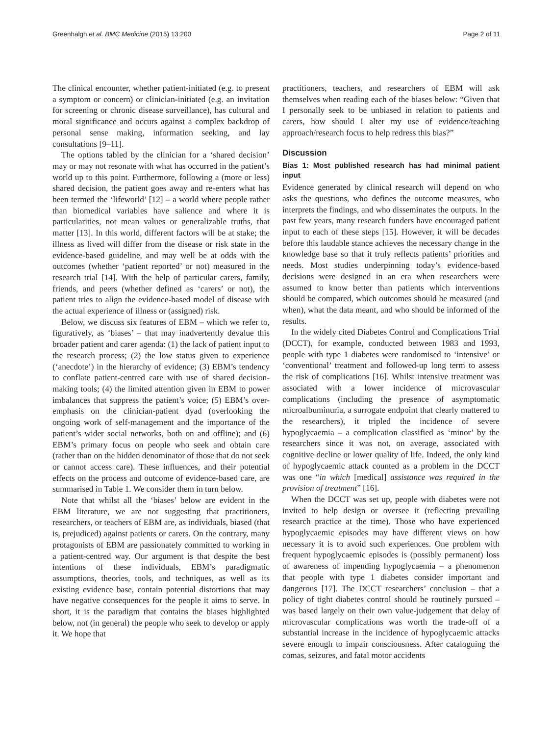Greenhalgh et al. BMC Medicine (2015) 13:200 Page 2 of 11
The clinical encounter, whether patient-initiated (e.g. to present a symptom or concern) or clinician-initiated (e.g. an invitation for screening or chronic disease surveillance), has cultural and moral significance and occurs against a complex backdrop of personal sense making, information seeking, and lay consultations [9–11].
The options tabled by the clinician for a ‘shared decision’ may or may not resonate with what has occurred in the patient’s world up to this point. Furthermore, following a (more or less) shared decision, the patient goes away and re-enters what has been termed the ‘lifeworld’ [12] – a world where people rather than biomedical variables have salience and where it is particularities, not mean values or generalizable truths, that matter [13]. In this world, different factors will be at stake; the illness as lived will differ from the disease or risk state in the evidence-based guideline, and may well be at odds with the outcomes (whether ‘patient reported’ or not) measured in the research trial [14]. With the help of particular carers, family, friends, and peers (whether defined as ‘carers’ or not), the patient tries to align the evidence-based model of disease with the actual experience of illness or (assigned) risk.
Below, we discuss six features of EBM – which we refer to, figuratively, as ‘biases’ – that may inadvertently devalue this broader patient and carer agenda: (1) the lack of patient input to the research process; (2) the low status given to experience (‘anecdote’) in the hierarchy of evidence; (3) EBM’s tendency to conflate patient-centred care with use of shared decision-making tools; (4) the limited attention given in EBM to power imbalances that suppress the patient’s voice; (5) EBM’s over-emphasis on the clinician-patient dyad (overlooking the ongoing work of self-management and the importance of the patient’s wider social networks, both on and offline); and (6) EBM’s primary focus on people who seek and obtain care (rather than on the hidden denominator of those that do not seek or cannot access care). These influences, and their potential effects on the process and outcome of evidence-based care, are summarised in Table 1. We consider them in turn below.
Note that whilst all the ‘biases’ below are evident in the EBM literature, we are not suggesting that practitioners, researchers, or teachers of EBM are, as individuals, biased (that is, prejudiced) against patients or carers. On the contrary, many protagonists of EBM are passionately committed to working in a patient-centred way. Our argument is that despite the best intentions of these individuals, EBM’s paradigmatic assumptions, theories, tools, and techniques, as well as its existing evidence base, contain potential distortions that may have negative consequences for the people it aims to serve. In short, it is the paradigm that contains the biases highlighted below, not (in general) the people who seek to develop or apply it. We hope that
practitioners, teachers, and researchers of EBM will ask themselves when reading each of the biases below: “Given that I personally seek to be unbiased in relation to patients and carers, how should I alter my use of evidence/teaching approach/research focus to help redress this bias?”
Discussion
Bias 1: Most published research has had minimal patient input
Evidence generated by clinical research will depend on who asks the questions, who defines the outcome measures, who interprets the findings, and who disseminates the outputs. In the past few years, many research funders have encouraged patient input to each of these steps [15]. However, it will be decades before this laudable stance achieves the necessary change in the knowledge base so that it truly reflects patients’ priorities and needs. Most studies underpinning today’s evidence-based decisions were designed in an era when researchers were assumed to know better than patients which interventions should be compared, which outcomes should be measured (and when), what the data meant, and who should be informed of the results.
In the widely cited Diabetes Control and Complications Trial (DCCT), for example, conducted between 1983 and 1993, people with type 1 diabetes were randomised to ‘intensive’ or ‘conventional’ treatment and followed-up long term to assess the risk of complications [16]. Whilst intensive treatment was associated with a lower incidence of microvascular complications (including the presence of asymptomatic microalbuminuria, a surrogate endpoint that clearly mattered to the researchers), it tripled the incidence of severe hypoglycaemia – a complication classified as ‘minor’ by the researchers since it was not, on average, associated with cognitive decline or lower quality of life. Indeed, the only kind of hypoglycaemic attack counted as a problem in the DCCT was one “in which [medical] assistance was required in the provision of treatment” [16].
When the DCCT was set up, people with diabetes were not invited to help design or oversee it (reflecting prevailing research practice at the time). Those who have experienced hypoglycaemic episodes may have different views on how necessary it is to avoid such experiences. One problem with frequent hypoglycaemic episodes is (possibly permanent) loss of awareness of impending hypoglycaemia – a phenomenon that people with type 1 diabetes consider important and dangerous [17]. The DCCT researchers’ conclusion – that a policy of tight diabetes control should be routinely pursued – was based largely on their own value-judgement that delay of microvascular complications was worth the trade-off of a substantial increase in the incidence of hypoglycaemic attacks severe enough to impair consciousness. After cataloguing the comas, seizures, and fatal motor accidents